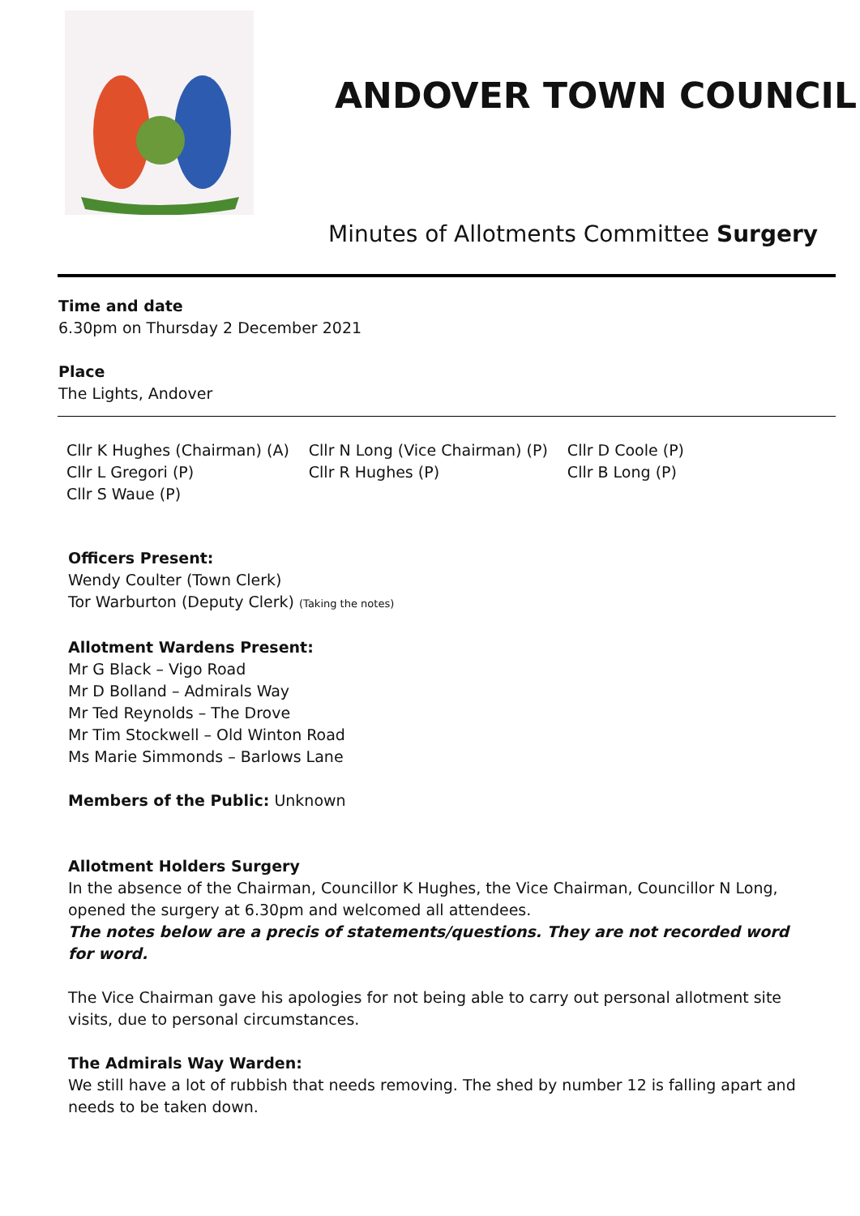ANDOVER TOWN COUNCIL
Minutes of Allotments Committee Surgery
Time and date
6.30pm on Thursday 2 December 2021
Place
The Lights, Andover
Cllr K Hughes (Chairman) (A)
Cllr L Gregori (P)
Cllr S Waue (P)
Cllr N Long (Vice Chairman) (P)
Cllr R Hughes (P)
Cllr D Coole (P)
Cllr B Long (P)
Officers Present:
Wendy Coulter (Town Clerk)
Tor Warburton (Deputy Clerk) (Taking the notes)
Allotment Wardens Present:
Mr G Black – Vigo Road
Mr D Bolland – Admirals Way
Mr Ted Reynolds – The Drove
Mr Tim Stockwell – Old Winton Road
Ms Marie Simmonds – Barlows Lane
Members of the Public: Unknown
Allotment Holders Surgery
In the absence of the Chairman, Councillor K Hughes, the Vice Chairman, Councillor N Long, opened the surgery at 6.30pm and welcomed all attendees.
The notes below are a precis of statements/questions. They are not recorded word for word.
The Vice Chairman gave his apologies for not being able to carry out personal allotment site visits, due to personal circumstances.
The Admirals Way Warden:
We still have a lot of rubbish that needs removing. The shed by number 12 is falling apart and needs to be taken down.